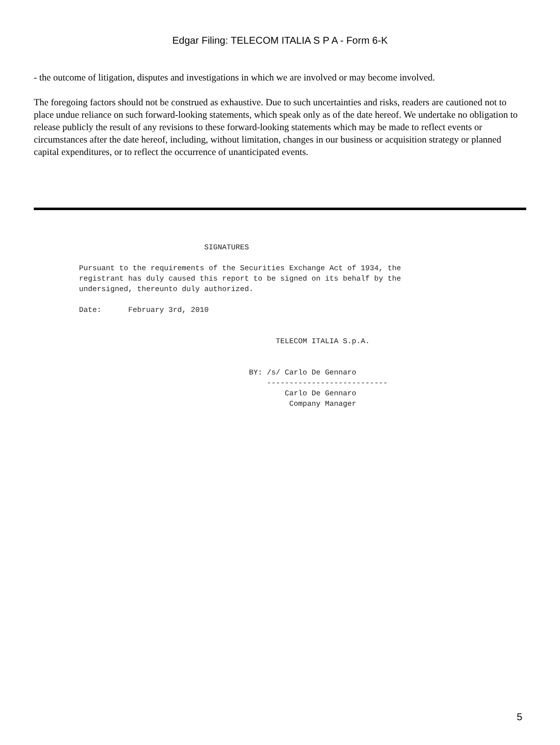Edgar Filing: TELECOM ITALIA S P A - Form 6-K
- the outcome of litigation, disputes and investigations in which we are involved or may become involved.
The foregoing factors should not be construed as exhaustive. Due to such uncertainties and risks, readers are cautioned not to place undue reliance on such forward-looking statements, which speak only as of the date hereof. We undertake no obligation to release publicly the result of any revisions to these forward-looking statements which may be made to reflect events or circumstances after the date hereof, including, without limitation, changes in our business or acquisition strategy or planned capital expenditures, or to reflect the occurrence of unanticipated events.
                                   SIGNATURES

       Pursuant to the requirements of the Securities Exchange Act of 1934, the
       registrant has duly caused this report to be signed on its behalf by the
       undersigned, thereunto duly authorized.

       Date:      February 3rd, 2010


                                                   TELECOM ITALIA S.p.A.


                                             BY: /s/ Carlo De Gennaro
                                                 ---------------------------
                                                     Carlo De Gennaro
                                                      Company Manager
5